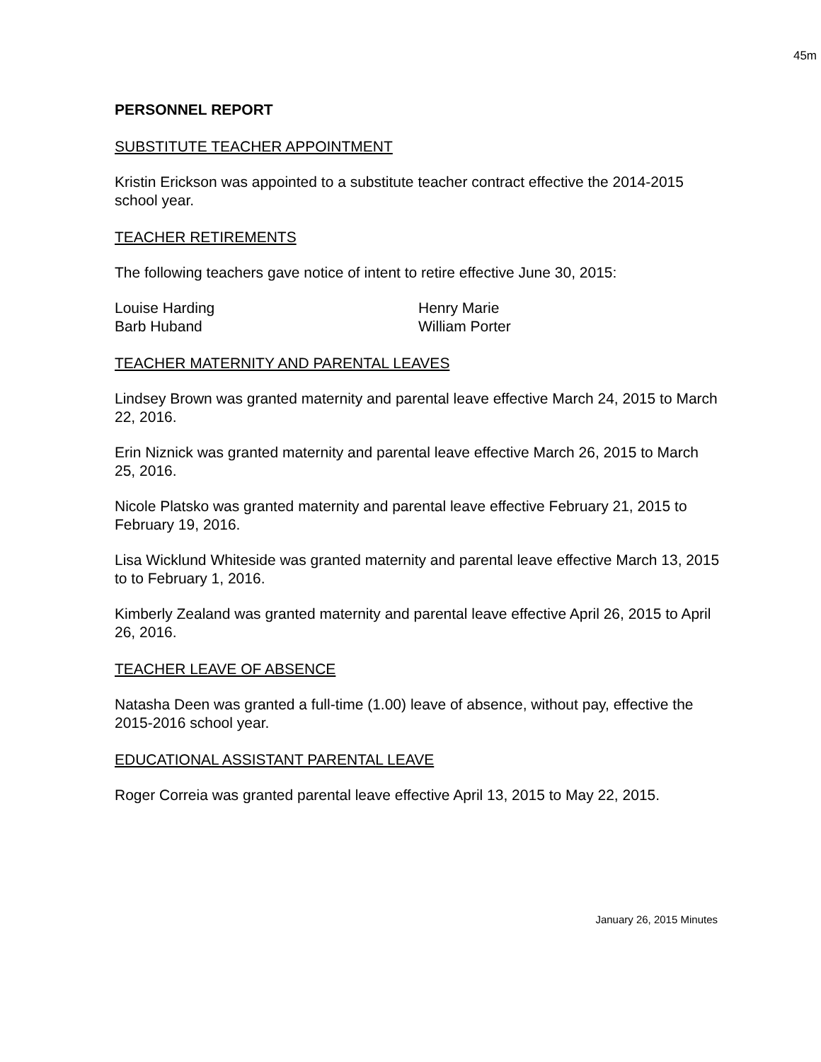45m
PERSONNEL REPORT
SUBSTITUTE TEACHER APPOINTMENT
Kristin Erickson was appointed to a substitute teacher contract effective the 2014-2015 school year.
TEACHER RETIREMENTS
The following teachers gave notice of intent to retire effective June 30, 2015:
Louise Harding
Barb Huband
Henry Marie
William Porter
TEACHER MATERNITY AND PARENTAL LEAVES
Lindsey Brown was granted maternity and parental leave effective March 24, 2015 to March 22, 2016.
Erin Niznick was granted maternity and parental leave effective March 26, 2015 to March 25, 2016.
Nicole Platsko was granted maternity and parental leave effective February 21, 2015 to February 19, 2016.
Lisa Wicklund Whiteside was granted maternity and parental leave effective March 13, 2015 to to February 1, 2016.
Kimberly Zealand was granted maternity and parental leave effective April 26, 2015 to April 26, 2016.
TEACHER LEAVE OF ABSENCE
Natasha Deen was granted a full-time (1.00) leave of absence, without pay, effective the 2015-2016 school year.
EDUCATIONAL ASSISTANT PARENTAL LEAVE
Roger Correia was granted parental leave effective April 13, 2015 to May 22, 2015.
January 26, 2015 Minutes